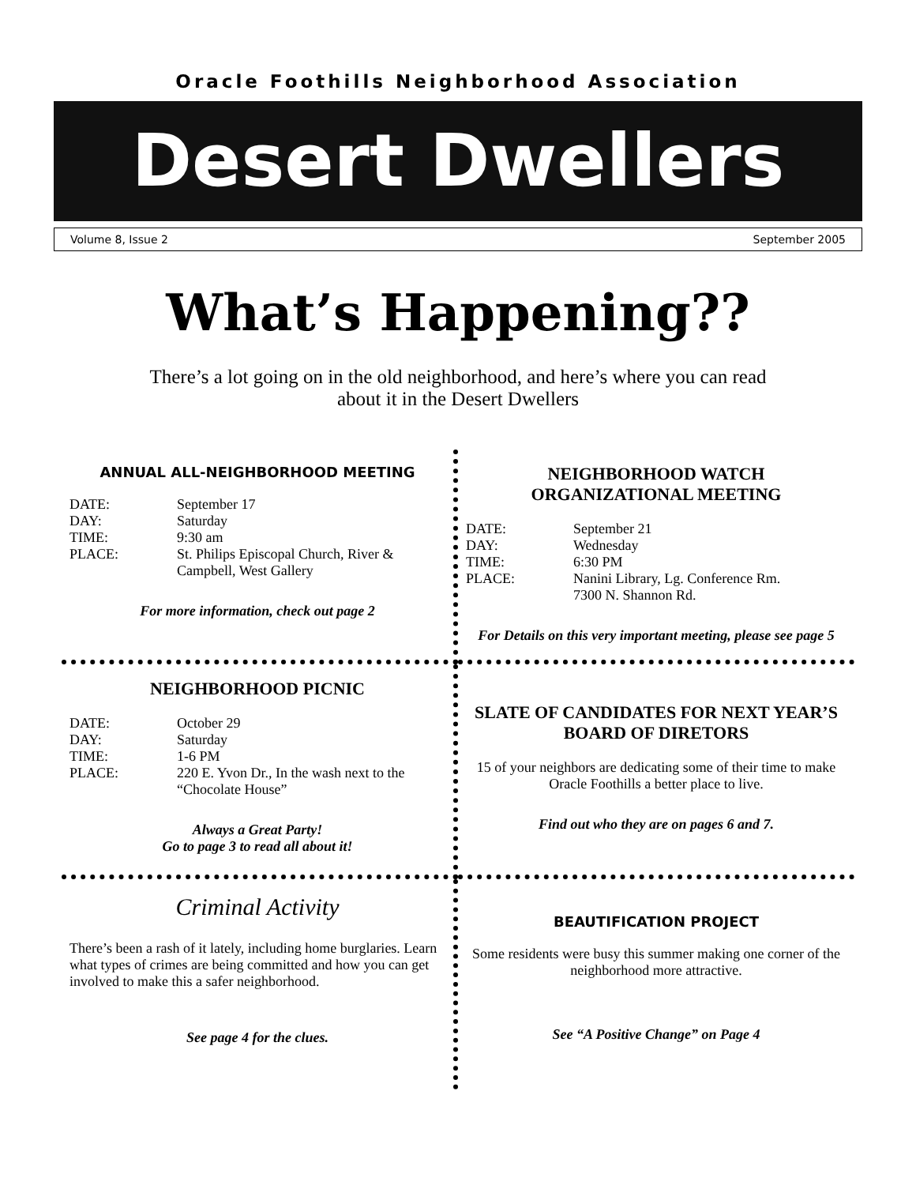Oracle Foothills Neighborhood Association
Desert Dwellers
Volume 8, Issue 2 September 2005
What’s Happening??
There’s a lot going on in the old neighborhood, and here’s where you can read about it in the Desert Dwellers
ANNUAL ALL-NEIGHBORHOOD MEETING
DATE: September 17
DAY: Saturday
TIME: 9:30 am
PLACE: St. Philips Episcopal Church, River & Campbell, West Gallery
For more information, check out page 2
NEIGHBORHOOD WATCH
ORGANIZATIONAL MEETING
DATE: September 21
DAY: Wednesday
TIME: 6:30 PM
PLACE: Nanini Library, Lg. Conference Rm.
7300 N. Shannon Rd.
For Details on this very important meeting, please see page 5
NEIGHBORHOOD PICNIC
DATE: October 29
DAY: Saturday
TIME: 1-6 PM
PLACE: 220 E. Yvon Dr., In the wash next to the “Chocolate House”
Always a Great Party!
Go to page 3 to read all about it!
SLATE OF CANDIDATES FOR NEXT YEAR’S BOARD OF DIRETORS
15 of your neighbors are dedicating some of their time to make Oracle Foothills a better place to live.
Find out who they are on pages 6 and 7.
Criminal Activity
There’s been a rash of it lately, including home burglaries. Learn what types of crimes are being committed and how you can get involved to make this a safer neighborhood.
See page 4 for the clues.
BEAUTIFICATION PROJECT
Some residents were busy this summer making one corner of the neighborhood more attractive.
See “A Positive Change” on Page 4